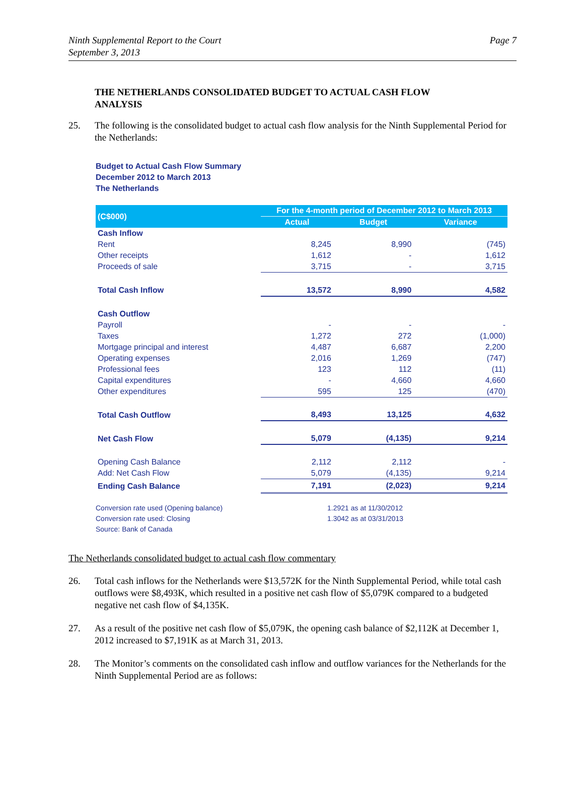Ninth Supplemental Report to the Court
September 3, 2013
Page 7
THE NETHERLANDS CONSOLIDATED BUDGET TO ACTUAL CASH FLOW ANALYSIS
25. The following is the consolidated budget to actual cash flow analysis for the Ninth Supplemental Period for the Netherlands:
Budget to Actual Cash Flow Summary
December 2012 to March 2013
The Netherlands
| (C$000) | For the 4-month period of December 2012 to March 2013 | | |
| --- | --- | --- | --- |
| | Actual | Budget | Variance |
| Cash Inflow | | | |
| Rent | 8,245 | 8,990 | (745) |
| Other receipts | 1,612 | - | 1,612 |
| Proceeds of sale | 3,715 | - | 3,715 |
| Total Cash Inflow | 13,572 | 8,990 | 4,582 |
| Cash Outflow | | | |
| Payroll | - | - | - |
| Taxes | 1,272 | 272 | (1,000) |
| Mortgage principal and interest | 4,487 | 6,687 | 2,200 |
| Operating expenses | 2,016 | 1,269 | (747) |
| Professional fees | 123 | 112 | (11) |
| Capital expenditures | - | 4,660 | 4,660 |
| Other expenditures | 595 | 125 | (470) |
| Total Cash Outflow | 8,493 | 13,125 | 4,632 |
| Net Cash Flow | 5,079 | (4,135) | 9,214 |
| Opening Cash Balance | 2,112 | 2,112 | - |
| Add: Net Cash Flow | 5,079 | (4,135) | 9,214 |
| Ending Cash Balance | 7,191 | (2,023) | 9,214 |
Conversion rate used (Opening balance)
Conversion rate used: Closing
Source: Bank of Canada
1.2921 as at 11/30/2012
1.3042 as at 03/31/2013
The Netherlands consolidated budget to actual cash flow commentary
26. Total cash inflows for the Netherlands were $13,572K for the Ninth Supplemental Period, while total cash outflows were $8,493K, which resulted in a positive net cash flow of $5,079K compared to a budgeted negative net cash flow of $4,135K.
27. As a result of the positive net cash flow of $5,079K, the opening cash balance of $2,112K at December 1, 2012 increased to $7,191K as at March 31, 2013.
28. The Monitor’s comments on the consolidated cash inflow and outflow variances for the Netherlands for the Ninth Supplemental Period are as follows: